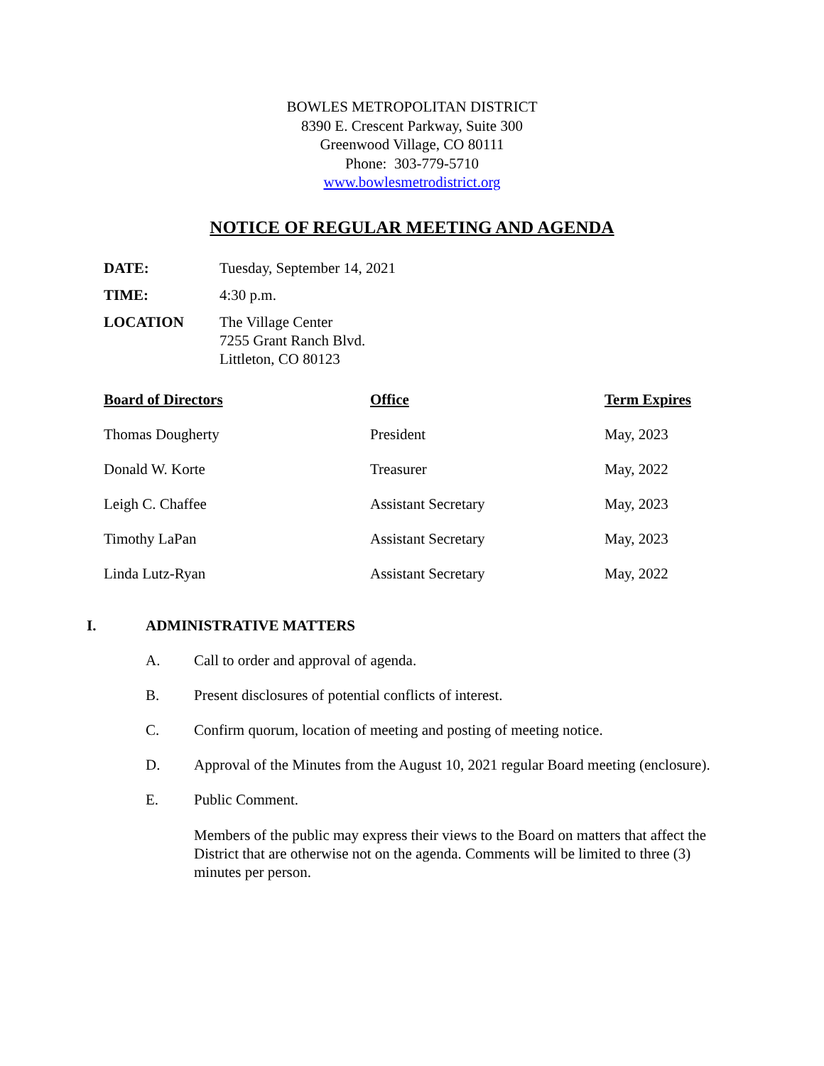BOWLES METROPOLITAN DISTRICT
8390 E. Crescent Parkway, Suite 300
Greenwood Village, CO 80111
Phone: 303-779-5710
www.bowlesmetrodistrict.org
NOTICE OF REGULAR MEETING AND AGENDA
| DATE: | Tuesday, September 14, 2021 |
| TIME: | 4:30 p.m. |
| LOCATION | The Village Center 7255 Grant Ranch Blvd. Littleton, CO 80123 |
| Board of Directors | Office | Term Expires |
| --- | --- | --- |
| Thomas Dougherty | President | May, 2023 |
| Donald W. Korte | Treasurer | May, 2022 |
| Leigh C. Chaffee | Assistant Secretary | May, 2023 |
| Timothy LaPan | Assistant Secretary | May, 2023 |
| Linda Lutz-Ryan | Assistant Secretary | May, 2022 |
I. ADMINISTRATIVE MATTERS
A. Call to order and approval of agenda.
B. Present disclosures of potential conflicts of interest.
C. Confirm quorum, location of meeting and posting of meeting notice.
D. Approval of the Minutes from the August 10, 2021 regular Board meeting (enclosure).
E. Public Comment.
Members of the public may express their views to the Board on matters that affect the District that are otherwise not on the agenda. Comments will be limited to three (3) minutes per person.